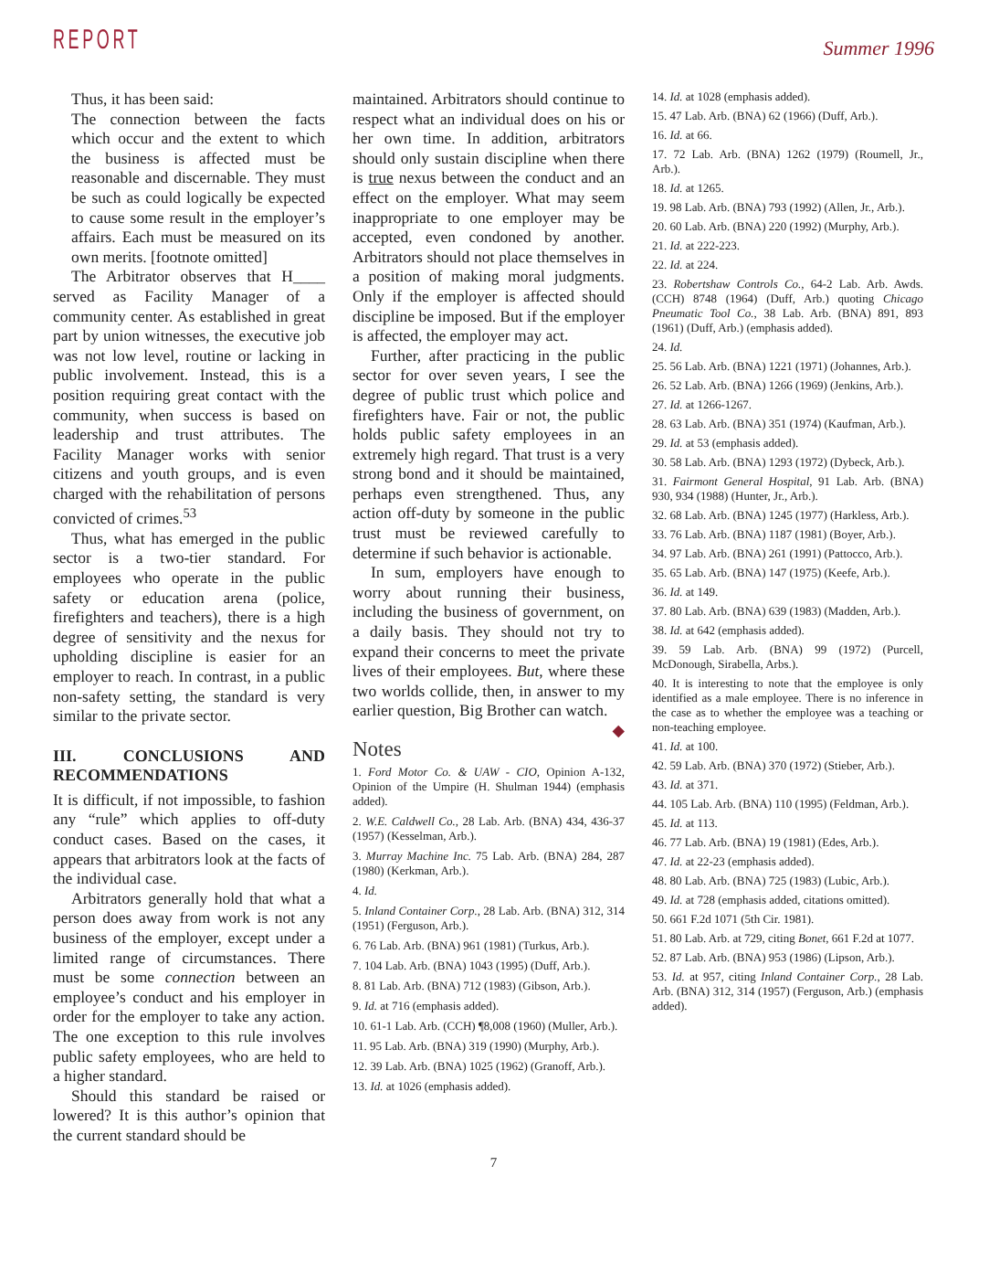REPORT
Summer 1996
Thus, it has been said:
The connection between the facts which occur and the extent to which the business is affected must be reasonable and discernable. They must be such as could logically be expected to cause some result in the employer’s affairs. Each must be measured on its own merits. [footnote omitted]
The Arbitrator observes that H____ served as Facility Manager of a community center. As established in great part by union witnesses, the executive job was not low level, routine or lacking in public involvement. Instead, this is a position requiring great contact with the community, when success is based on leadership and trust attributes. The Facility Manager works with senior citizens and youth groups, and is even charged with the rehabilitation of persons convicted of crimes.<sup>53</sup>
Thus, what has emerged in the public sector is a two-tier standard. For employees who operate in the public safety or education arena (police, firefighters and teachers), there is a high degree of sensitivity and the nexus for upholding discipline is easier for an employer to reach. In contrast, in a public non-safety setting, the standard is very similar to the private sector.
III. CONCLUSIONS AND RECOMMENDATIONS
It is difficult, if not impossible, to fashion any “rule” which applies to off-duty conduct cases. Based on the cases, it appears that arbitrators look at the facts of the individual case.
Arbitrators generally hold that what a person does away from work is not any business of the employer, except under a limited range of circumstances. There must be some connection between an employee’s conduct and his employer in order for the employer to take any action. The one exception to this rule involves public safety employees, who are held to a higher standard.
Should this standard be raised or lowered? It is this author’s opinion that the current standard should be
maintained. Arbitrators should continue to respect what an individual does on his or her own time. In addition, arbitrators should only sustain discipline when there is true nexus between the conduct and an effect on the employer. What may seem inappropriate to one employer may be accepted, even condoned by another. Arbitrators should not place themselves in a position of making moral judgments. Only if the employer is affected should discipline be imposed. But if the employer is affected, the employer may act.
Further, after practicing in the public sector for over seven years, I see the degree of public trust which police and firefighters have. Fair or not, the public holds public safety employees in an extremely high regard. That trust is a very strong bond and it should be maintained, perhaps even strengthened. Thus, any action off-duty by someone in the public trust must be reviewed carefully to determine if such behavior is actionable.
In sum, employers have enough to worry about running their business, including the business of government, on a daily basis. They should not try to expand their concerns to meet the private lives of their employees. But, where these two worlds collide, then, in answer to my earlier question, Big Brother can watch. ◆
Notes
1. Ford Motor Co. & UAW - CIO, Opinion A-132, Opinion of the Umpire (H. Shulman 1944) (emphasis added).
2. W.E. Caldwell Co., 28 Lab. Arb. (BNA) 434, 436-37 (1957) (Kesselman, Arb.).
3. Murray Machine Inc. 75 Lab. Arb. (BNA) 284, 287 (1980) (Kerkman, Arb.).
4. Id.
5. Inland Container Corp., 28 Lab. Arb. (BNA) 312, 314 (1951) (Ferguson, Arb.).
6. 76 Lab. Arb. (BNA) 961 (1981) (Turkus, Arb.).
7. 104 Lab. Arb. (BNA) 1043 (1995) (Duff, Arb.).
8. 81 Lab. Arb. (BNA) 712 (1983) (Gibson, Arb.).
9. Id. at 716 (emphasis added).
10. 61-1 Lab. Arb. (CCH) ¶8,008 (1960) (Muller, Arb.).
11. 95 Lab. Arb. (BNA) 319 (1990) (Murphy, Arb.).
12. 39 Lab. Arb. (BNA) 1025 (1962) (Granoff, Arb.).
13. Id. at 1026 (emphasis added).
14. Id. at 1028 (emphasis added).
15. 47 Lab. Arb. (BNA) 62 (1966) (Duff, Arb.).
16. Id. at 66.
17. 72 Lab. Arb. (BNA) 1262 (1979) (Roumell, Jr., Arb.).
18. Id. at 1265.
19. 98 Lab. Arb. (BNA) 793 (1992) (Allen, Jr., Arb.).
20. 60 Lab. Arb. (BNA) 220 (1992) (Murphy, Arb.).
21. Id. at 222-223.
22. Id. at 224.
23. Robertshaw Controls Co., 64-2 Lab. Arb. Awds. (CCH) 8748 (1964) (Duff, Arb.) quoting Chicago Pneumatic Tool Co., 38 Lab. Arb. (BNA) 891, 893 (1961) (Duff, Arb.) (emphasis added).
24. Id.
25. 56 Lab. Arb. (BNA) 1221 (1971) (Johannes, Arb.).
26. 52 Lab. Arb. (BNA) 1266 (1969) (Jenkins, Arb.).
27. Id. at 1266-1267.
28. 63 Lab. Arb. (BNA) 351 (1974) (Kaufman, Arb.).
29. Id. at 53 (emphasis added).
30. 58 Lab. Arb. (BNA) 1293 (1972) (Dybeck, Arb.).
31. Fairmont General Hospital, 91 Lab. Arb. (BNA) 930, 934 (1988) (Hunter, Jr., Arb.).
32. 68 Lab. Arb. (BNA) 1245 (1977) (Harkless, Arb.).
33. 76 Lab. Arb. (BNA) 1187 (1981) (Boyer, Arb.).
34. 97 Lab. Arb. (BNA) 261 (1991) (Pattocco, Arb.).
35. 65 Lab. Arb. (BNA) 147 (1975) (Keefe, Arb.).
36. Id. at 149.
37. 80 Lab. Arb. (BNA) 639 (1983) (Madden, Arb.).
38. Id. at 642 (emphasis added).
39. 59 Lab. Arb. (BNA) 99 (1972) (Purcell, McDonough, Sirabella, Arbs.).
40. It is interesting to note that the employee is only identified as a male employee. There is no inference in the case as to whether the employee was a teaching or non-teaching employee.
41. Id. at 100.
42. 59 Lab. Arb. (BNA) 370 (1972) (Stieber, Arb.).
43. Id. at 371.
44. 105 Lab. Arb. (BNA) 110 (1995) (Feldman, Arb.).
45. Id. at 113.
46. 77 Lab. Arb. (BNA) 19 (1981) (Edes, Arb.).
47. Id. at 22-23 (emphasis added).
48. 80 Lab. Arb. (BNA) 725 (1983) (Lubic, Arb.).
49. Id. at 728 (emphasis added, citations omitted).
50. 661 F.2d 1071 (5th Cir. 1981).
51. 80 Lab. Arb. at 729, citing Bonet, 661 F.2d at 1077.
52. 87 Lab. Arb. (BNA) 953 (1986) (Lipson, Arb.).
53. Id. at 957, citing Inland Container Corp., 28 Lab. Arb. (BNA) 312, 314 (1957) (Ferguson, Arb.) (emphasis added).
7